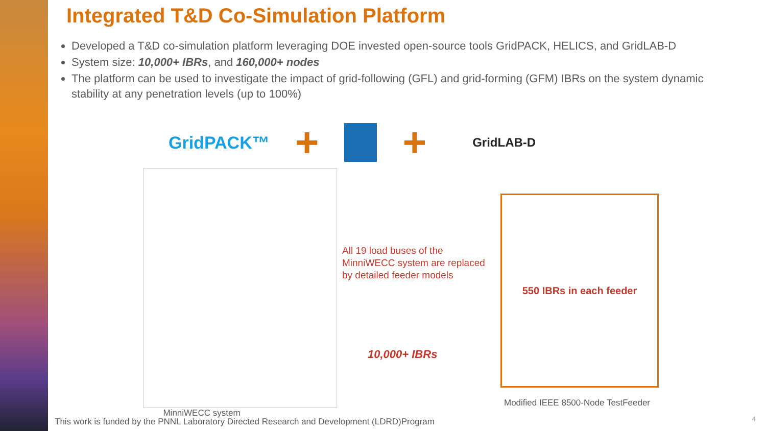Integrated T&D Co-Simulation Platform
Developed a T&D co-simulation platform leveraging DOE invested open-source tools GridPACK, HELICS, and GridLAB-D
System size: 10,000+ IBRs, and 160,000+ nodes
The platform can be used to investigate the impact of grid-following (GFL) and grid-forming (GFM) IBRs on the system dynamic stability at any penetration levels (up to 100%)
GridPACK™ + + GridLAB-D
MinniWECC system
All 19 load buses of the MinniWECC system are replaced by detailed feeder models
10,000+ IBRs
550 IBRs in each feeder
Modified IEEE 8500-Node TestFeeder
This work is funded by the PNNL Laboratory Directed Research and Development (LDRD)Program
4